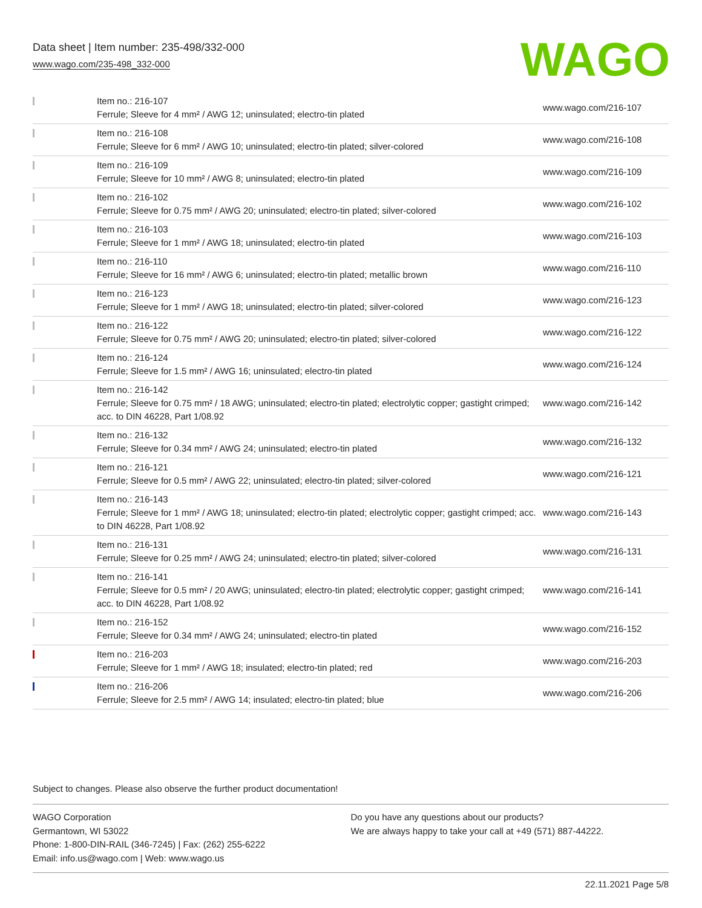Data sheet | Item number: 235-498/332-000
www.wago.com/235-498_332-000
WAGO
| | Item no.: 216-107 Ferrule; Sleeve for 4 mm² / AWG 12; uninsulated; electro-tin plated | www.wago.com/216-107 |
| | Item no.: 216-108 Ferrule; Sleeve for 6 mm² / AWG 10; uninsulated; electro-tin plated; silver-colored | www.wago.com/216-108 |
| | Item no.: 216-109 Ferrule; Sleeve for 10 mm² / AWG 8; uninsulated; electro-tin plated | www.wago.com/216-109 |
| | Item no.: 216-102 Ferrule; Sleeve for 0.75 mm² / AWG 20; uninsulated; electro-tin plated; silver-colored | www.wago.com/216-102 |
| | Item no.: 216-103 Ferrule; Sleeve for 1 mm² / AWG 18; uninsulated; electro-tin plated | www.wago.com/216-103 |
| | Item no.: 216-110 Ferrule; Sleeve for 16 mm² / AWG 6; uninsulated; electro-tin plated; metallic brown | www.wago.com/216-110 |
| | Item no.: 216-123 Ferrule; Sleeve for 1 mm² / AWG 18; uninsulated; electro-tin plated; silver-colored | www.wago.com/216-123 |
| | Item no.: 216-122 Ferrule; Sleeve for 0.75 mm² / AWG 20; uninsulated; electro-tin plated; silver-colored | www.wago.com/216-122 |
| | Item no.: 216-124 Ferrule; Sleeve for 1.5 mm² / AWG 16; uninsulated; electro-tin plated | www.wago.com/216-124 |
| | Item no.: 216-142 Ferrule; Sleeve for 0.75 mm² / 18 AWG; uninsulated; electro-tin plated; electrolytic copper; gastight crimped; acc. to DIN 46228, Part 1/08.92 | www.wago.com/216-142 |
| | Item no.: 216-132 Ferrule; Sleeve for 0.34 mm² / AWG 24; uninsulated; electro-tin plated | www.wago.com/216-132 |
| | Item no.: 216-121 Ferrule; Sleeve for 0.5 mm² / AWG 22; uninsulated; electro-tin plated; silver-colored | www.wago.com/216-121 |
| | Item no.: 216-143 Ferrule; Sleeve for 1 mm² / AWG 18; uninsulated; electro-tin plated; electrolytic copper; gastight crimped; acc. to DIN 46228, Part 1/08.92 | www.wago.com/216-143 |
| | Item no.: 216-131 Ferrule; Sleeve for 0.25 mm² / AWG 24; uninsulated; electro-tin plated; silver-colored | www.wago.com/216-131 |
| | Item no.: 216-141 Ferrule; Sleeve for 0.5 mm² / 20 AWG; uninsulated; electro-tin plated; electrolytic copper; gastight crimped; acc. to DIN 46228, Part 1/08.92 | www.wago.com/216-141 |
| | Item no.: 216-152 Ferrule; Sleeve for 0.34 mm² / AWG 24; uninsulated; electro-tin plated | www.wago.com/216-152 |
| | Item no.: 216-203 Ferrule; Sleeve for 1 mm² / AWG 18; insulated; electro-tin plated; red | www.wago.com/216-203 |
| | Item no.: 216-206 Ferrule; Sleeve for 2.5 mm² / AWG 14; insulated; electro-tin plated; blue | www.wago.com/216-206 |
Subject to changes. Please also observe the further product documentation!
WAGO Corporation
Germantown, WI 53022
Phone: 1-800-DIN-RAIL (346-7245) | Fax: (262) 255-6222
Email: info.us@wago.com | Web: www.wago.us
Do you have any questions about our products?
We are always happy to take your call at +49 (571) 887-44222.
22.11.2021 Page 5/8